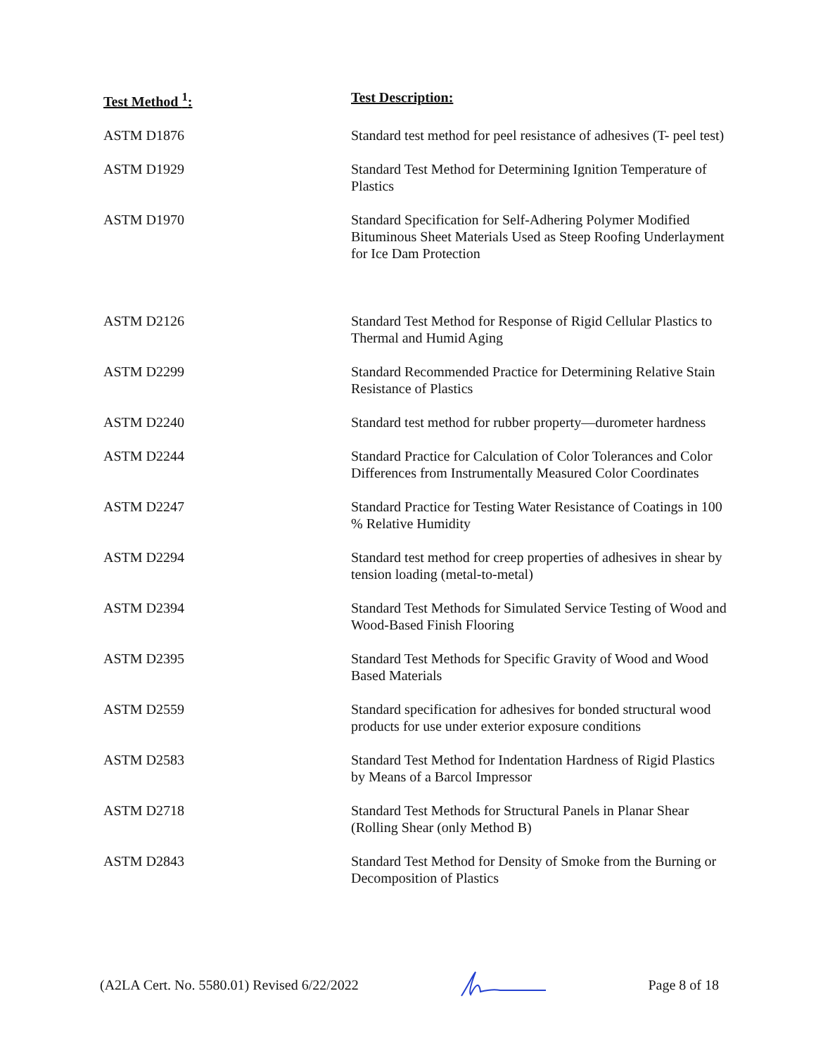| Test Method <sup>1</sup>: | Test Description: |
| --- | --- |
| ASTM D1876 | Standard test method for peel resistance of adhesives (T- peel test) |
| ASTM D1929 | Standard Test Method for Determining Ignition Temperature of Plastics |
| ASTM D1970 | Standard Specification for Self-Adhering Polymer Modified Bituminous Sheet Materials Used as Steep Roofing Underlayment for Ice Dam Protection |
| ASTM D2126 | Standard Test Method for Response of Rigid Cellular Plastics to Thermal and Humid Aging |
| ASTM D2299 | Standard Recommended Practice for Determining Relative Stain Resistance of Plastics |
| ASTM D2240 | Standard test method for rubber property—durometer hardness |
| ASTM D2244 | Standard Practice for Calculation of Color Tolerances and Color Differences from Instrumentally Measured Color Coordinates |
| ASTM D2247 | Standard Practice for Testing Water Resistance of Coatings in 100 % Relative Humidity |
| ASTM D2294 | Standard test method for creep properties of adhesives in shear by tension loading (metal-to-metal) |
| ASTM D2394 | Standard Test Methods for Simulated Service Testing of Wood and Wood-Based Finish Flooring |
| ASTM D2395 | Standard Test Methods for Specific Gravity of Wood and Wood Based Materials |
| ASTM D2559 | Standard specification for adhesives for bonded structural wood products for use under exterior exposure conditions |
| ASTM D2583 | Standard Test Method for Indentation Hardness of Rigid Plastics by Means of a Barcol Impressor |
| ASTM D2718 | Standard Test Methods for Structural Panels in Planar Shear (Rolling Shear (only Method B) |
| ASTM D2843 | Standard Test Method for Density of Smoke from the Burning or Decomposition of Plastics |
(A2LA Cert. No. 5580.01) Revised 6/22/2022 Page 8 of 18